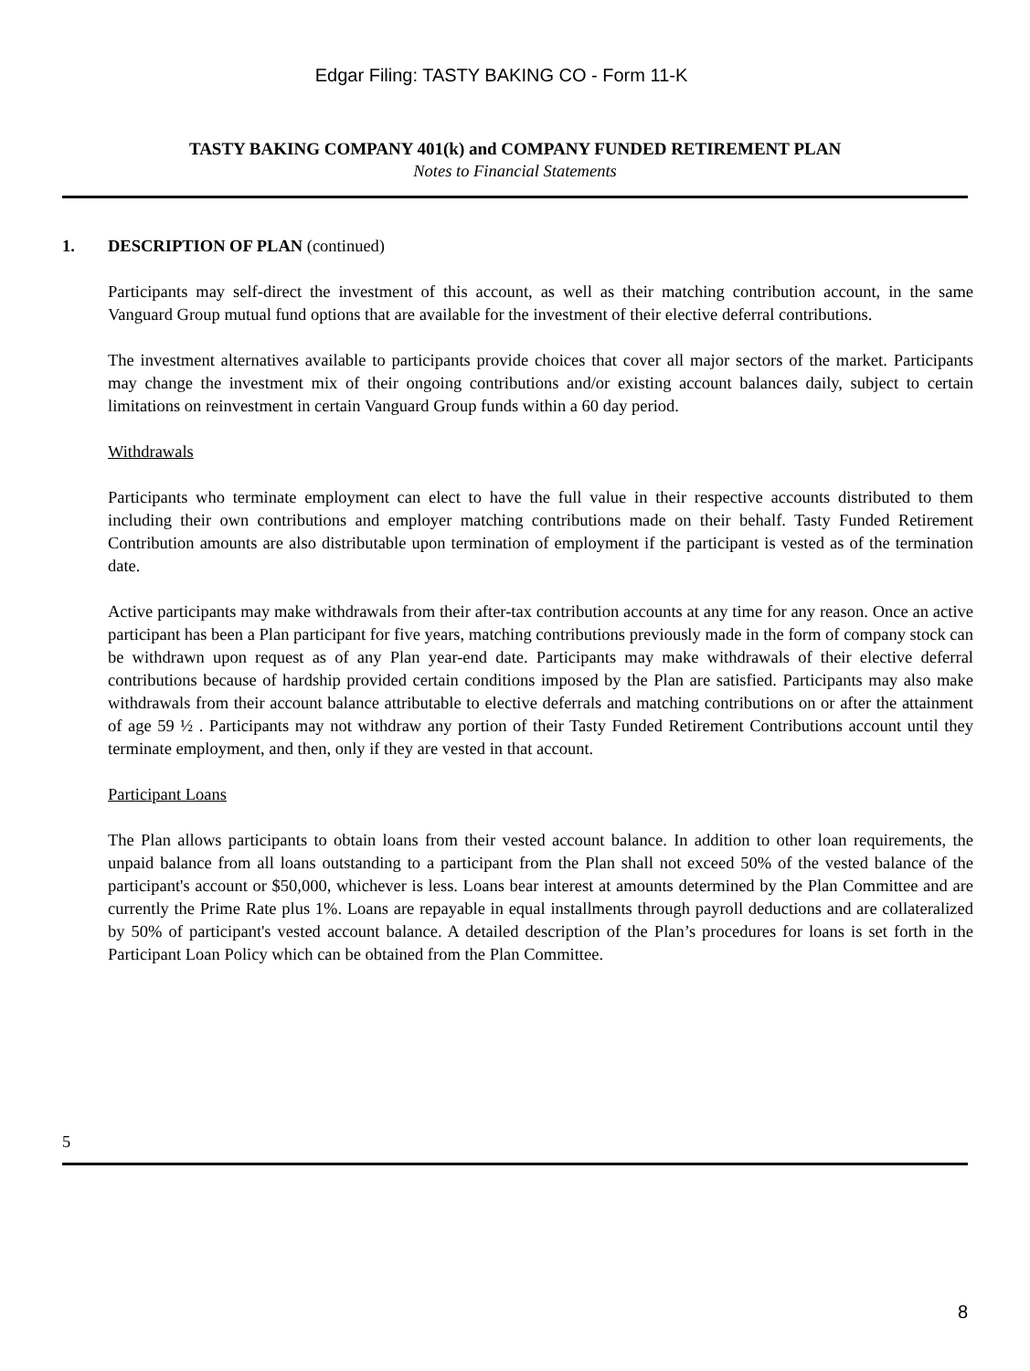Edgar Filing: TASTY BAKING CO - Form 11-K
TASTY BAKING COMPANY 401(k) and COMPANY FUNDED RETIREMENT PLAN
Notes to Financial Statements
1. DESCRIPTION OF PLAN (continued)
Participants may self-direct the investment of this account, as well as their matching contribution account, in the same Vanguard Group mutual fund options that are available for the investment of their elective deferral contributions.
The investment alternatives available to participants provide choices that cover all major sectors of the market. Participants may change the investment mix of their ongoing contributions and/or existing account balances daily, subject to certain limitations on reinvestment in certain Vanguard Group funds within a 60 day period.
Withdrawals
Participants who terminate employment can elect to have the full value in their respective accounts distributed to them including their own contributions and employer matching contributions made on their behalf. Tasty Funded Retirement Contribution amounts are also distributable upon termination of employment if the participant is vested as of the termination date.
Active participants may make withdrawals from their after-tax contribution accounts at any time for any reason. Once an active participant has been a Plan participant for five years, matching contributions previously made in the form of company stock can be withdrawn upon request as of any Plan year-end date. Participants may make withdrawals of their elective deferral contributions because of hardship provided certain conditions imposed by the Plan are satisfied. Participants may also make withdrawals from their account balance attributable to elective deferrals and matching contributions on or after the attainment of age 59 ½ . Participants may not withdraw any portion of their Tasty Funded Retirement Contributions account until they terminate employment, and then, only if they are vested in that account.
Participant Loans
The Plan allows participants to obtain loans from their vested account balance. In addition to other loan requirements, the unpaid balance from all loans outstanding to a participant from the Plan shall not exceed 50% of the vested balance of the participant's account or $50,000, whichever is less. Loans bear interest at amounts determined by the Plan Committee and are currently the Prime Rate plus 1%. Loans are repayable in equal installments through payroll deductions and are collateralized by 50% of participant's vested account balance. A detailed description of the Plan’s procedures for loans is set forth in the Participant Loan Policy which can be obtained from the Plan Committee.
5
8